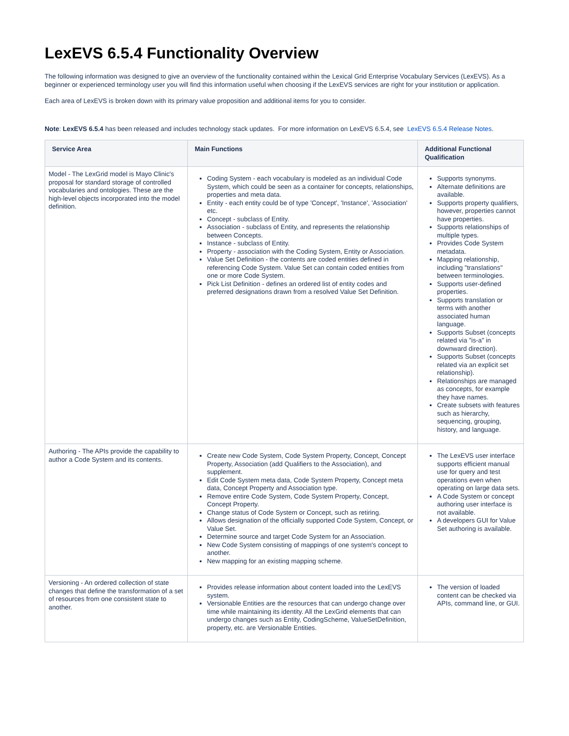LexEVS 6.5.4 Functionality Overview
The following information was designed to give an overview of the functionality contained within the Lexical Grid Enterprise Vocabulary Services (LexEVS). As a beginner or experienced terminology user you will find this information useful when choosing if the LexEVS services are right for your institution or application.
Each area of LexEVS is broken down with its primary value proposition and additional items for you to consider.
Note: LexEVS 6.5.4 has been released and includes technology stack updates. For more information on LexEVS 6.5.4, see LexEVS 6.5.4 Release Notes.
| Service Area | Main Functions | Additional Functional Qualification |
| --- | --- | --- |
| Model - The LexGrid model is Mayo Clinic's proposal for standard storage of controlled vocabularies and ontologies. These are the high-level objects incorporated into the model definition. | Coding System - each vocabulary is modeled as an individual Code System, which could be seen as a container for concepts, relationships, properties and meta data. Entity - each entity could be of type 'Concept', 'Instance', 'Association' etc. Concept - subclass of Entity. Association - subclass of Entity, and represents the relationship between Concepts. Instance - subclass of Entity. Property - association with the Coding System, Entity or Association. Value Set Definition - the contents are coded entities defined in referencing Code System. Value Set can contain coded entities from one or more Code System. Pick List Definition - defines an ordered list of entity codes and preferred designations drawn from a resolved Value Set Definition. | Supports synonyms. Alternate definitions are available. Supports property qualifiers, however, properties cannot have properties. Supports relationships of multiple types. Provides Code System metadata. Mapping relationship, including "translations" between terminologies. Supports user-defined properties. Supports translation or terms with another associated human language. Supports Subset (concepts related via "is-a" in downward direction). Supports Subset (concepts related via an explicit set relationship). Relationships are managed as concepts, for example they have names. Create subsets with features such as hierarchy, sequencing, grouping, history, and language. |
| Authoring - The APIs provide the capability to author a Code System and its contents. | Create new Code System, Code System Property, Concept, Concept Property, Association (add Qualifiers to the Association), and supplement. Edit Code System meta data, Code System Property, Concept meta data, Concept Property and Association type. Remove entire Code System, Code System Property, Concept, Concept Property. Change status of Code System or Concept, such as retiring. Allows designation of the officially supported Code System, Concept, or Value Set. Determine source and target Code System for an Association. New Code System consisting of mappings of one system's concept to another. New mapping for an existing mapping scheme. | The LexEVS user interface supports efficient manual use for query and test operations even when operating on large data sets. A Code System or concept authoring user interface is not available. A developers GUI for Value Set authoring is available. |
| Versioning - An ordered collection of state changes that define the transformation of a set of resources from one consistent state to another. | Provides release information about content loaded into the LexEVS system. Versionable Entities are the resources that can undergo change over time while maintaining its identity. All the LexGrid elements that can undergo changes such as Entity, CodingScheme, ValueSetDefinition, property, etc. are Versionable Entities. | The version of loaded content can be checked via APIs, command line, or GUI. |